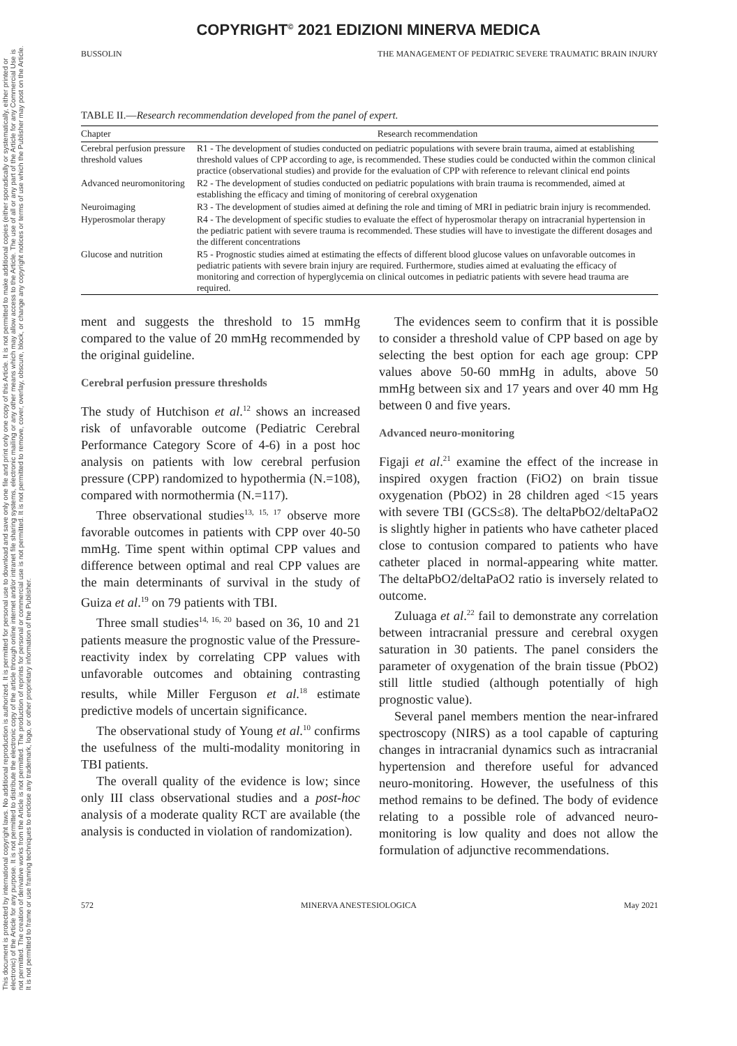This document is protected by international copyright laws. No additional reproduction is authorized. It is permitted for personal use to download and save only one file and print only one copy of this Article. It is not permitted to make additional copies (either sporadically or systematically, either printed or electronic) of the Article for any purpose. It is not permitted to distribute the electronic copy of the article through online internet and/or intranet file sharing systems, electronic mailing or any other means which may allow access to the Article. The use of all or any part of the Article for any Commercial Use is not permitted. The creation of derivative works from the Article is not permitted. The production of reprints for personal or commercial use is not permitted. It is not permitted to remove, cover, overlay, obscure, block, or change any copyright notices or terms of use which the Publisher may post on the Article. It is not permitted to frame or use framing techniques to enclose any trademark, logo, or other proprietary information of the Publisher.
COPYRIGHT<sup>©</sup> 2021 EDIZIONI MINERVA MEDICA
BUSSOLIN THE MANAGEMENT OF PEDIATRIC SEVERE TRAUMATIC BRAIN INJURY
TABLE II.—Research recommendation developed from the panel of expert.
| Chapter | Research recommendation |
| --- | --- |
| Cerebral perfusion pressure threshold values | R1 - The development of studies conducted on pediatric populations with severe brain trauma, aimed at establishing threshold values of CPP according to age, is recommended. These studies could be conducted within the common clinical practice (observational studies) and provide for the evaluation of CPP with reference to relevant clinical end points |
| Advanced neuromonitoring | R2 - The development of studies conducted on pediatric populations with brain trauma is recommended, aimed at establishing the efficacy and timing of monitoring of cerebral oxygenation |
| Neuroimaging | R3 - The development of studies aimed at defining the role and timing of MRI in pediatric brain injury is recommended. |
| Hyperosmolar therapy | R4 - The development of specific studies to evaluate the effect of hyperosmolar therapy on intracranial hypertension in the pediatric patient with severe trauma is recommended. These studies will have to investigate the different dosages and the different concentrations |
| Glucose and nutrition | R5 - Prognostic studies aimed at estimating the effects of different blood glucose values on unfavorable outcomes in pediatric patients with severe brain injury are required. Furthermore, studies aimed at evaluating the efficacy of monitoring and correction of hyperglycemia on clinical outcomes in pediatric patients with severe head trauma are required. |
ment and suggests the threshold to 15 mmHg compared to the value of 20 mmHg recommended by the original guideline.
Cerebral perfusion pressure thresholds
The study of Hutchison et al.<sup>12</sup> shows an increased risk of unfavorable outcome (Pediatric Cerebral Performance Category Score of 4-6) in a post hoc analysis on patients with low cerebral perfusion pressure (CPP) randomized to hypothermia (N.=108), compared with normothermia (N.=117).
Three observational studies<sup>13, 15, 17</sup> observe more favorable outcomes in patients with CPP over 40-50 mmHg. Time spent within optimal CPP values and difference between optimal and real CPP values are the main determinants of survival in the study of Guiza et al.<sup>19</sup> on 79 patients with TBI.
Three small studies<sup>14, 16, 20</sup> based on 36, 10 and 21 patients measure the prognostic value of the Pressure-reactivity index by correlating CPP values with unfavorable outcomes and obtaining contrasting results, while Miller Ferguson et al.<sup>18</sup> estimate predictive models of uncertain significance.
The observational study of Young et al.<sup>10</sup> confirms the usefulness of the multi-modality monitoring in TBI patients.
The overall quality of the evidence is low; since only III class observational studies and a post-hoc analysis of a moderate quality RCT are available (the analysis is conducted in violation of randomization).
The evidences seem to confirm that it is possible to consider a threshold value of CPP based on age by selecting the best option for each age group: CPP values above 50-60 mmHg in adults, above 50 mmHg between six and 17 years and over 40 mm Hg between 0 and five years.
Advanced neuro-monitoring
Figaji et al.<sup>21</sup> examine the effect of the increase in inspired oxygen fraction (FiO2) on brain tissue oxygenation (PbO2) in 28 children aged <15 years with severe TBI (GCS≤8). The deltaPbO2/deltaPaO2 is slightly higher in patients who have catheter placed close to contusion compared to patients who have catheter placed in normal-appearing white matter. The deltaPbO2/deltaPaO2 ratio is inversely related to outcome.
Zuluaga et al.<sup>22</sup> fail to demonstrate any correlation between intracranial pressure and cerebral oxygen saturation in 30 patients. The panel considers the parameter of oxygenation of the brain tissue (PbO2) still little studied (although potentially of high prognostic value).
Several panel members mention the near-infrared spectroscopy (NIRS) as a tool capable of capturing changes in intracranial dynamics such as intracranial hypertension and therefore useful for advanced neuro-monitoring. However, the usefulness of this method remains to be defined. The body of evidence relating to a possible role of advanced neuro-monitoring is low quality and does not allow the formulation of adjunctive recommendations.
572 MINERVA ANESTESIOLOGICA May 2021